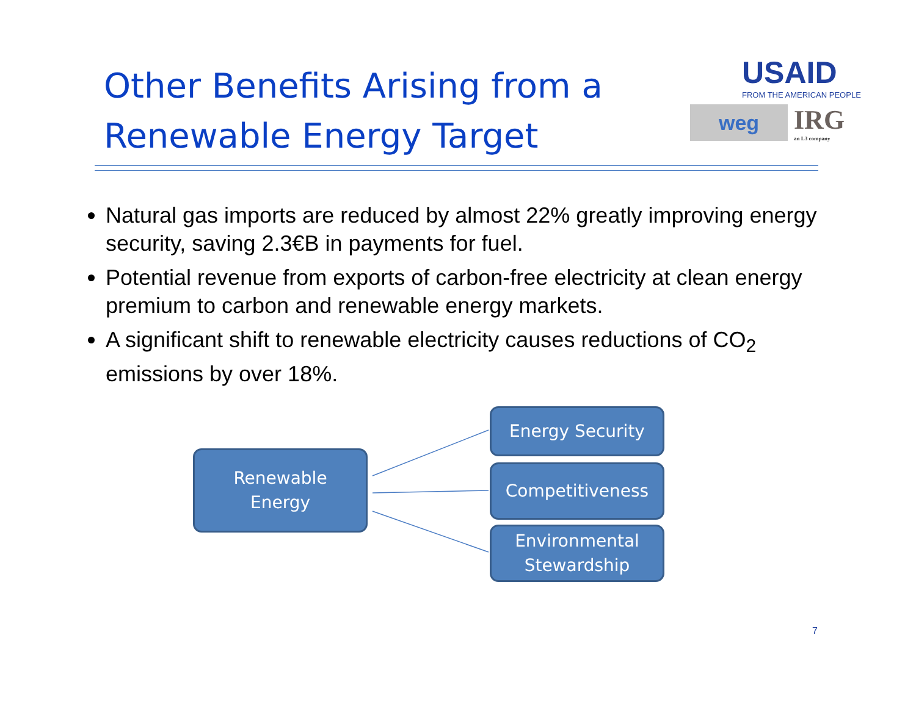Other Benefits Arising from a Renewable Energy Target
USAID
FROM THE AMERICAN PEOPLE
weg
IRG
an L3 company
Natural gas imports are reduced by almost 22% greatly improving energy security, saving 2.3€B in payments for fuel.
Potential revenue from exports of carbon-free electricity at clean energy premium to carbon and renewable energy markets.
A significant shift to renewable electricity causes reductions of CO<sub>2</sub> emissions by over 18%.
Renewable
Energy
Energy Security
Competitiveness
Environmental
Stewardship
7